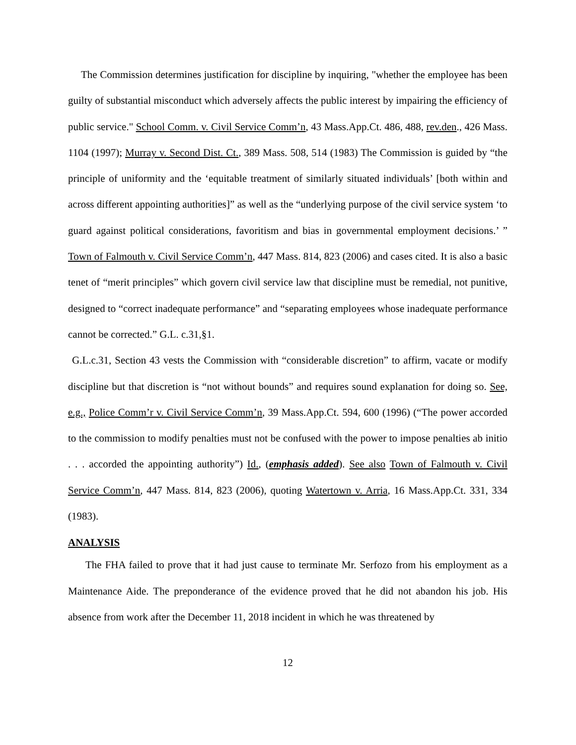The Commission determines justification for discipline by inquiring, "whether the employee has been guilty of substantial misconduct which adversely affects the public interest by impairing the efficiency of public service." School Comm. v. Civil Service Comm’n, 43 Mass.App.Ct. 486, 488, rev.den., 426 Mass. 1104 (1997); Murray v. Second Dist. Ct., 389 Mass. 508, 514 (1983) The Commission is guided by “the principle of uniformity and the ‘equitable treatment of similarly situated individuals’ [both within and across different appointing authorities]” as well as the “underlying purpose of the civil service system ‘to guard against political considerations, favoritism and bias in governmental employment decisions.’ ” Town of Falmouth v. Civil Service Comm’n, 447 Mass. 814, 823 (2006) and cases cited. It is also a basic tenet of “merit principles” which govern civil service law that discipline must be remedial, not punitive, designed to “correct inadequate performance” and “separating employees whose inadequate performance cannot be corrected.” G.L. c.31,§1.
G.L.c.31, Section 43 vests the Commission with “considerable discretion” to affirm, vacate or modify discipline but that discretion is “not without bounds” and requires sound explanation for doing so. See, e.g., Police Comm’r v. Civil Service Comm’n, 39 Mass.App.Ct. 594, 600 (1996) (“The power accorded to the commission to modify penalties must not be confused with the power to impose penalties ab initio . . . accorded the appointing authority”) Id., (emphasis added). See also Town of Falmouth v. Civil Service Comm’n, 447 Mass. 814, 823 (2006), quoting Watertown v. Arria, 16 Mass.App.Ct. 331, 334 (1983).
ANALYSIS
The FHA failed to prove that it had just cause to terminate Mr. Serfozo from his employment as a Maintenance Aide. The preponderance of the evidence proved that he did not abandon his job. His absence from work after the December 11, 2018 incident in which he was threatened by
12